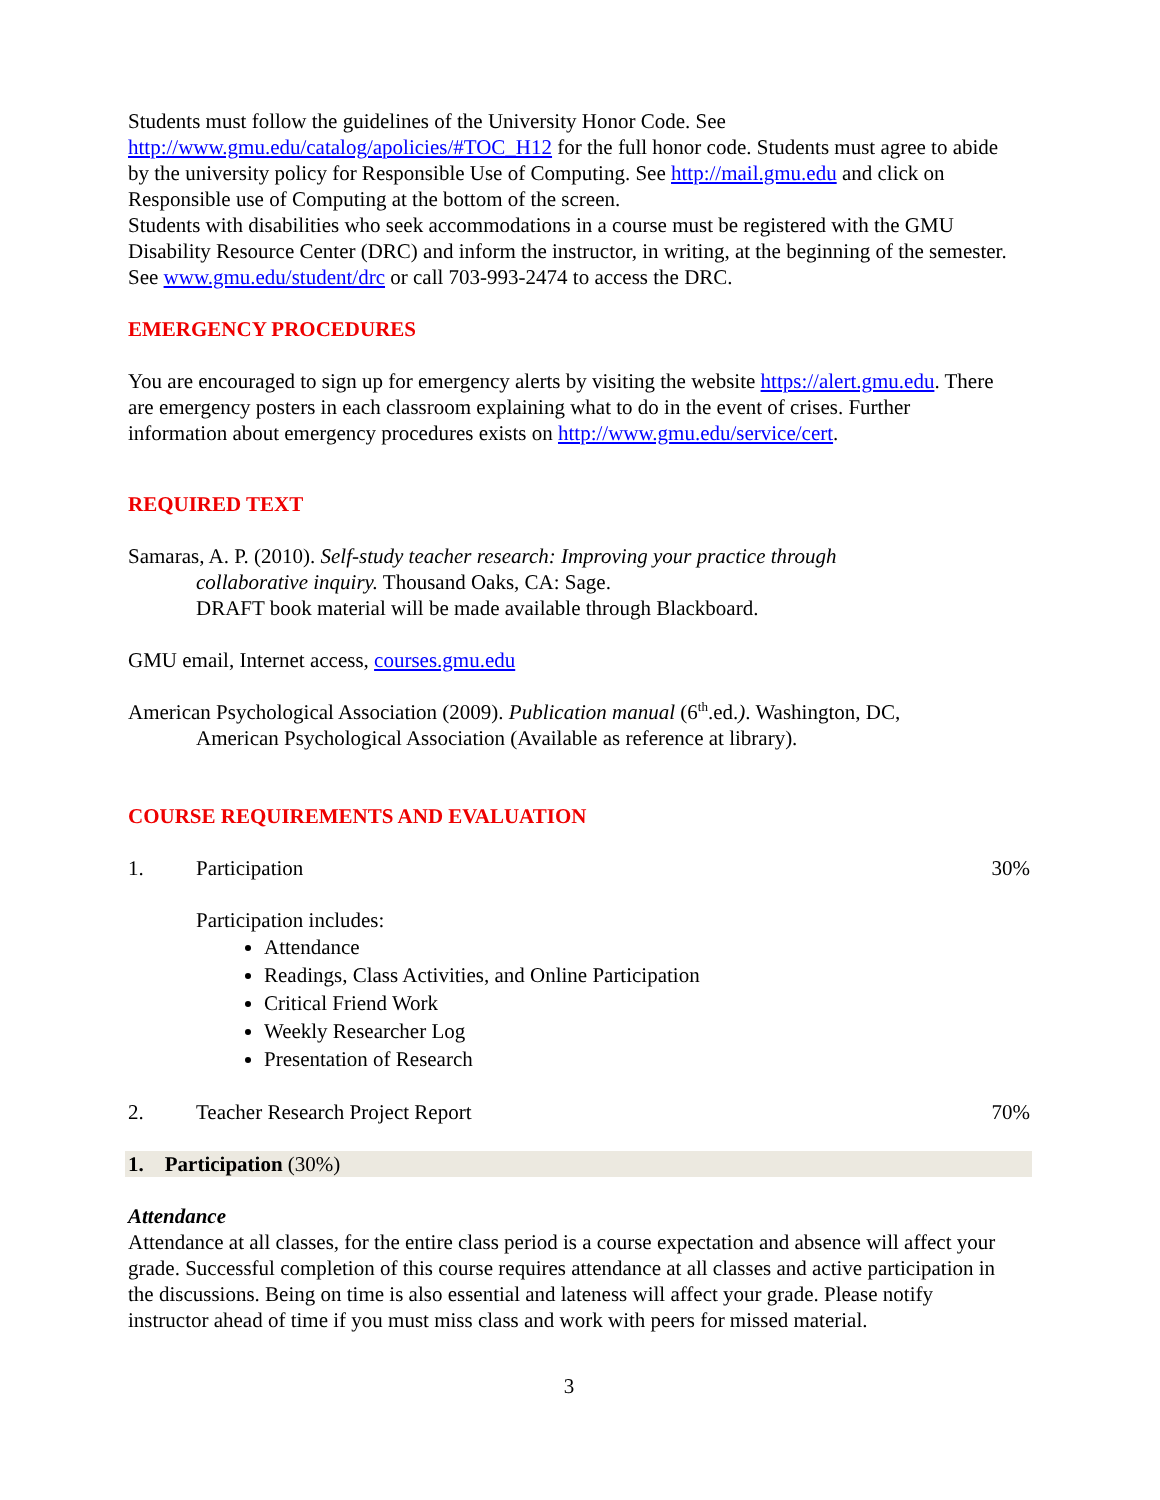Students must follow the guidelines of the University Honor Code. See http://www.gmu.edu/catalog/apolicies/#TOC_H12 for the full honor code. Students must agree to abide by the university policy for Responsible Use of Computing. See http://mail.gmu.edu and click on Responsible use of Computing at the bottom of the screen.
Students with disabilities who seek accommodations in a course must be registered with the GMU Disability Resource Center (DRC) and inform the instructor, in writing, at the beginning of the semester. See www.gmu.edu/student/drc or call 703-993-2474 to access the DRC.
EMERGENCY PROCEDURES
You are encouraged to sign up for emergency alerts by visiting the website https://alert.gmu.edu. There are emergency posters in each classroom explaining what to do in the event of crises. Further information about emergency procedures exists on http://www.gmu.edu/service/cert.
REQUIRED TEXT
Samaras, A. P. (2010). Self-study teacher research: Improving your practice through
collaborative inquiry. Thousand Oaks, CA: Sage.
DRAFT book material will be made available through Blackboard.
GMU email, Internet access, courses.gmu.edu
American Psychological Association (2009). Publication manual (6<sup>th</sup>.ed.). Washington, DC,
American Psychological Association (Available as reference at library).
COURSE REQUIREMENTS AND EVALUATION
1. Participation 30%
Participation includes:
Attendance
Readings, Class Activities, and Online Participation
Critical Friend Work
Weekly Researcher Log
Presentation of Research
2. Teacher Research Project Report 70%
1. Participation (30%)
Attendance
Attendance at all classes, for the entire class period is a course expectation and absence will affect your grade. Successful completion of this course requires attendance at all classes and active participation in the discussions. Being on time is also essential and lateness will affect your grade. Please notify instructor ahead of time if you must miss class and work with peers for missed material.
3